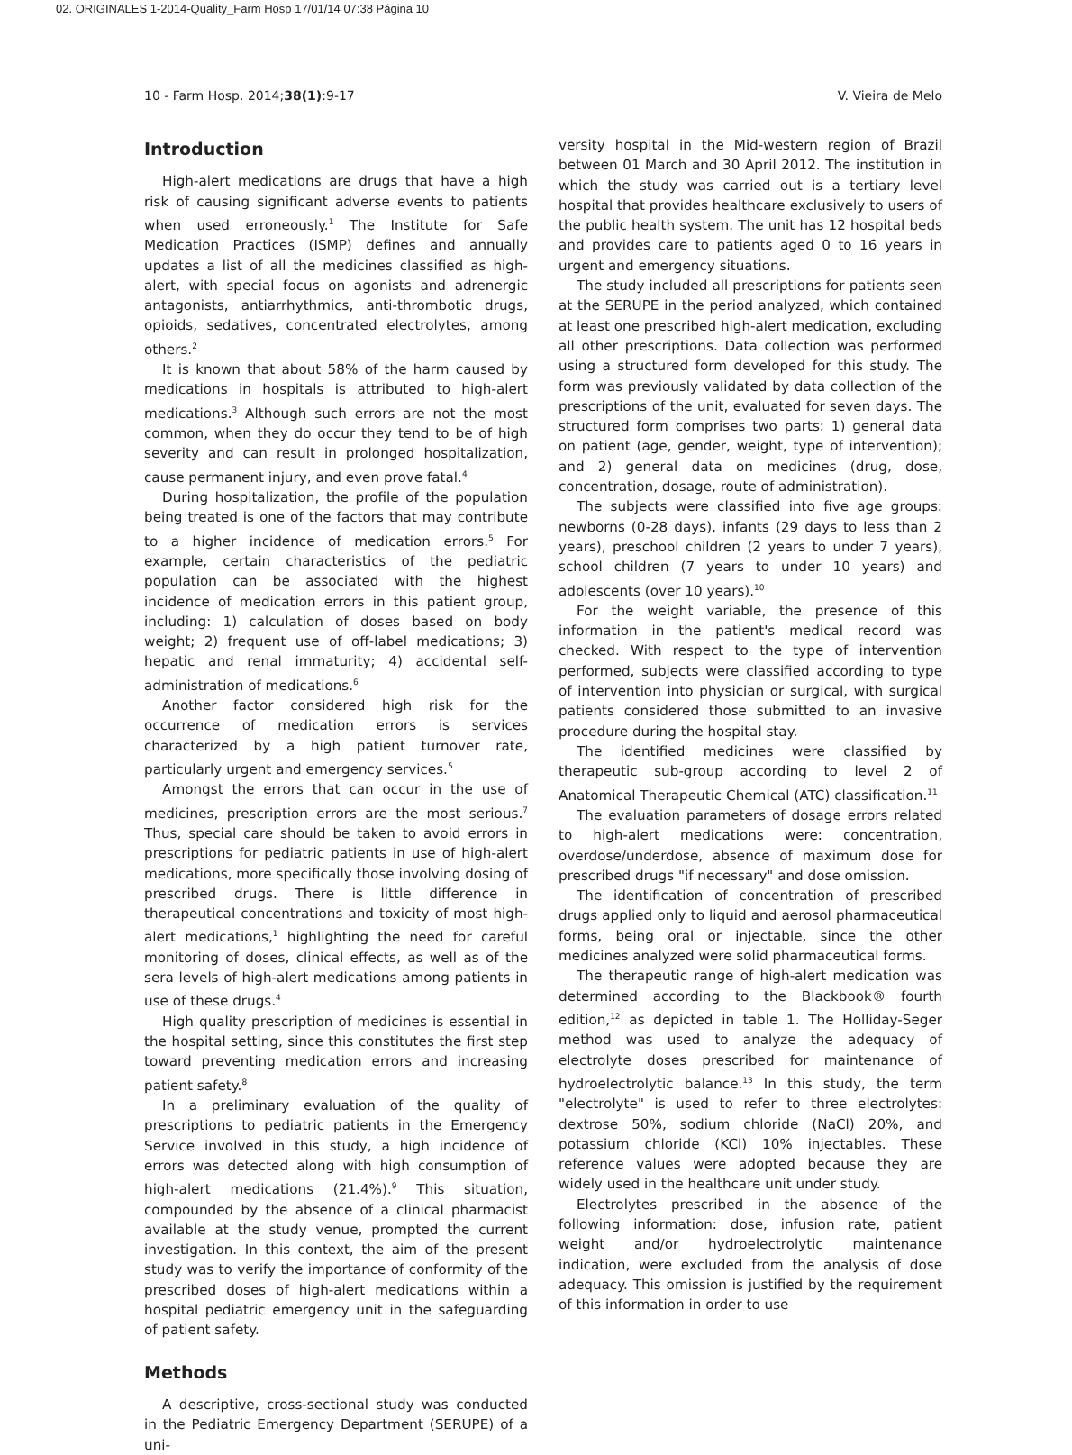02. ORIGINALES 1-2014-Quality_Farm Hosp 17/01/14 07:38 Página 10
10 - Farm Hosp. 2014;38(1):9-17 V. Vieira de Melo
Introduction
High-alert medications are drugs that have a high risk of causing significant adverse events to patients when used erroneously.<sup>1</sup> The Institute for Safe Medication Practices (ISMP) defines and annually updates a list of all the medicines classified as high-alert, with special focus on agonists and adrenergic antagonists, antiarrhythmics, anti-thrombotic drugs, opioids, sedatives, concentrated electrolytes, among others.<sup>2</sup>
It is known that about 58% of the harm caused by medications in hospitals is attributed to high-alert medications.<sup>3</sup> Although such errors are not the most common, when they do occur they tend to be of high severity and can result in prolonged hospitalization, cause permanent injury, and even prove fatal.<sup>4</sup>
During hospitalization, the profile of the population being treated is one of the factors that may contribute to a higher incidence of medication errors.<sup>5</sup> For example, certain characteristics of the pediatric population can be associated with the highest incidence of medication errors in this patient group, including: 1) calculation of doses based on body weight; 2) frequent use of off-label medications; 3) hepatic and renal immaturity; 4) accidental self-administration of medications.<sup>6</sup>
Another factor considered high risk for the occurrence of medication errors is services characterized by a high patient turnover rate, particularly urgent and emergency services.<sup>5</sup>
Amongst the errors that can occur in the use of medicines, prescription errors are the most serious.<sup>7</sup> Thus, special care should be taken to avoid errors in prescriptions for pediatric patients in use of high-alert medications, more specifically those involving dosing of prescribed drugs. There is little difference in therapeutical concentrations and toxicity of most high-alert medications,<sup>1</sup> highlighting the need for careful monitoring of doses, clinical effects, as well as of the sera levels of high-alert medications among patients in use of these drugs.<sup>4</sup>
High quality prescription of medicines is essential in the hospital setting, since this constitutes the first step toward preventing medication errors and increasing patient safety.<sup>8</sup>
In a preliminary evaluation of the quality of prescriptions to pediatric patients in the Emergency Service involved in this study, a high incidence of errors was detected along with high consumption of high-alert medications (21.4%).<sup>9</sup> This situation, compounded by the absence of a clinical pharmacist available at the study venue, prompted the current investigation. In this context, the aim of the present study was to verify the importance of conformity of the prescribed doses of high-alert medications within a hospital pediatric emergency unit in the safeguarding of patient safety.
Methods
A descriptive, cross-sectional study was conducted in the Pediatric Emergency Department (SERUPE) of a uni-
versity hospital in the Mid-western region of Brazil between 01 March and 30 April 2012. The institution in which the study was carried out is a tertiary level hospital that provides healthcare exclusively to users of the public health system. The unit has 12 hospital beds and provides care to patients aged 0 to 16 years in urgent and emergency situations.
The study included all prescriptions for patients seen at the SERUPE in the period analyzed, which contained at least one prescribed high-alert medication, excluding all other prescriptions. Data collection was performed using a structured form developed for this study. The form was previously validated by data collection of the prescriptions of the unit, evaluated for seven days. The structured form comprises two parts: 1) general data on patient (age, gender, weight, type of intervention); and 2) general data on medicines (drug, dose, concentration, dosage, route of administration).
The subjects were classified into five age groups: newborns (0-28 days), infants (29 days to less than 2 years), preschool children (2 years to under 7 years), school children (7 years to under 10 years) and adolescents (over 10 years).<sup>10</sup>
For the weight variable, the presence of this information in the patient's medical record was checked. With respect to the type of intervention performed, subjects were classified according to type of intervention into physician or surgical, with surgical patients considered those submitted to an invasive procedure during the hospital stay.
The identified medicines were classified by therapeutic sub-group according to level 2 of Anatomical Therapeutic Chemical (ATC) classification.<sup>11</sup>
The evaluation parameters of dosage errors related to high-alert medications were: concentration, overdose/underdose, absence of maximum dose for prescribed drugs "if necessary" and dose omission.
The identification of concentration of prescribed drugs applied only to liquid and aerosol pharmaceutical forms, being oral or injectable, since the other medicines analyzed were solid pharmaceutical forms.
The therapeutic range of high-alert medication was determined according to the Blackbook® fourth edition,<sup>12</sup> as depicted in table 1. The Holliday-Seger method was used to analyze the adequacy of electrolyte doses prescribed for maintenance of hydroelectrolytic balance.<sup>13</sup> In this study, the term "electrolyte" is used to refer to three electrolytes: dextrose 50%, sodium chloride (NaCl) 20%, and potassium chloride (KCl) 10% injectables. These reference values were adopted because they are widely used in the healthcare unit under study.
Electrolytes prescribed in the absence of the following information: dose, infusion rate, patient weight and/or hydroelectrolytic maintenance indication, were excluded from the analysis of dose adequacy. This omission is justified by the requirement of this information in order to use